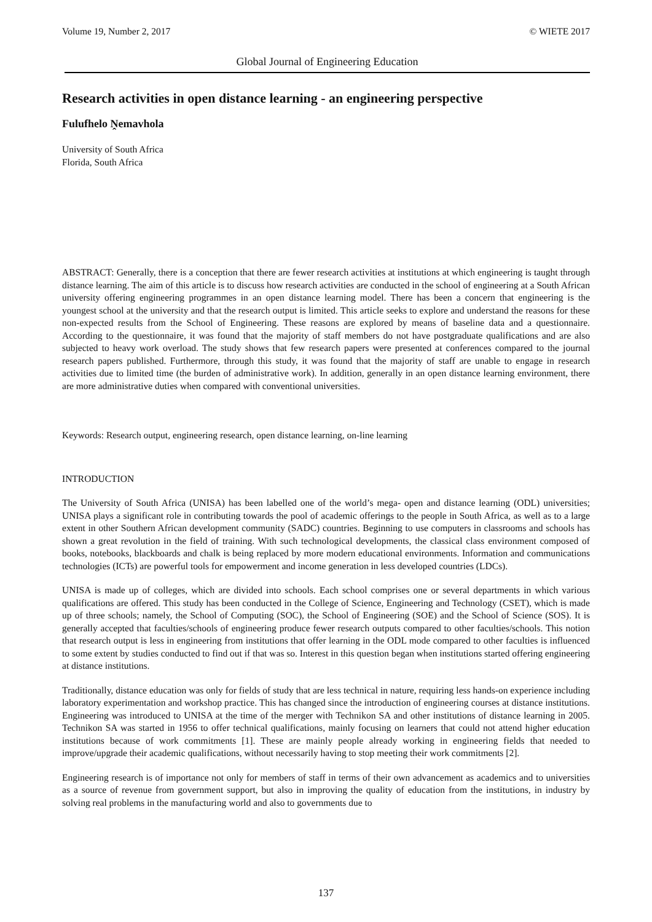Volume 19, Number 2, 2017 © WIETE 2017
Global Journal of Engineering Education
Research activities in open distance learning - an engineering perspective
Fulufhelo Ṋemavhola
University of South Africa
Florida, South Africa
ABSTRACT: Generally, there is a conception that there are fewer research activities at institutions at which engineering is taught through distance learning. The aim of this article is to discuss how research activities are conducted in the school of engineering at a South African university offering engineering programmes in an open distance learning model. There has been a concern that engineering is the youngest school at the university and that the research output is limited. This article seeks to explore and understand the reasons for these non-expected results from the School of Engineering. These reasons are explored by means of baseline data and a questionnaire. According to the questionnaire, it was found that the majority of staff members do not have postgraduate qualifications and are also subjected to heavy work overload. The study shows that few research papers were presented at conferences compared to the journal research papers published. Furthermore, through this study, it was found that the majority of staff are unable to engage in research activities due to limited time (the burden of administrative work). In addition, generally in an open distance learning environment, there are more administrative duties when compared with conventional universities.
Keywords: Research output, engineering research, open distance learning, on-line learning
INTRODUCTION
The University of South Africa (UNISA) has been labelled one of the world’s mega- open and distance learning (ODL) universities; UNISA plays a significant role in contributing towards the pool of academic offerings to the people in South Africa, as well as to a large extent in other Southern African development community (SADC) countries. Beginning to use computers in classrooms and schools has shown a great revolution in the field of training. With such technological developments, the classical class environment composed of books, notebooks, blackboards and chalk is being replaced by more modern educational environments. Information and communications technologies (ICTs) are powerful tools for empowerment and income generation in less developed countries (LDCs).
UNISA is made up of colleges, which are divided into schools. Each school comprises one or several departments in which various qualifications are offered. This study has been conducted in the College of Science, Engineering and Technology (CSET), which is made up of three schools; namely, the School of Computing (SOC), the School of Engineering (SOE) and the School of Science (SOS). It is generally accepted that faculties/schools of engineering produce fewer research outputs compared to other faculties/schools. This notion that research output is less in engineering from institutions that offer learning in the ODL mode compared to other faculties is influenced to some extent by studies conducted to find out if that was so. Interest in this question began when institutions started offering engineering at distance institutions.
Traditionally, distance education was only for fields of study that are less technical in nature, requiring less hands-on experience including laboratory experimentation and workshop practice. This has changed since the introduction of engineering courses at distance institutions. Engineering was introduced to UNISA at the time of the merger with Technikon SA and other institutions of distance learning in 2005. Technikon SA was started in 1956 to offer technical qualifications, mainly focusing on learners that could not attend higher education institutions because of work commitments [1]. These are mainly people already working in engineering fields that needed to improve/upgrade their academic qualifications, without necessarily having to stop meeting their work commitments [2].
Engineering research is of importance not only for members of staff in terms of their own advancement as academics and to universities as a source of revenue from government support, but also in improving the quality of education from the institutions, in industry by solving real problems in the manufacturing world and also to governments due to
137